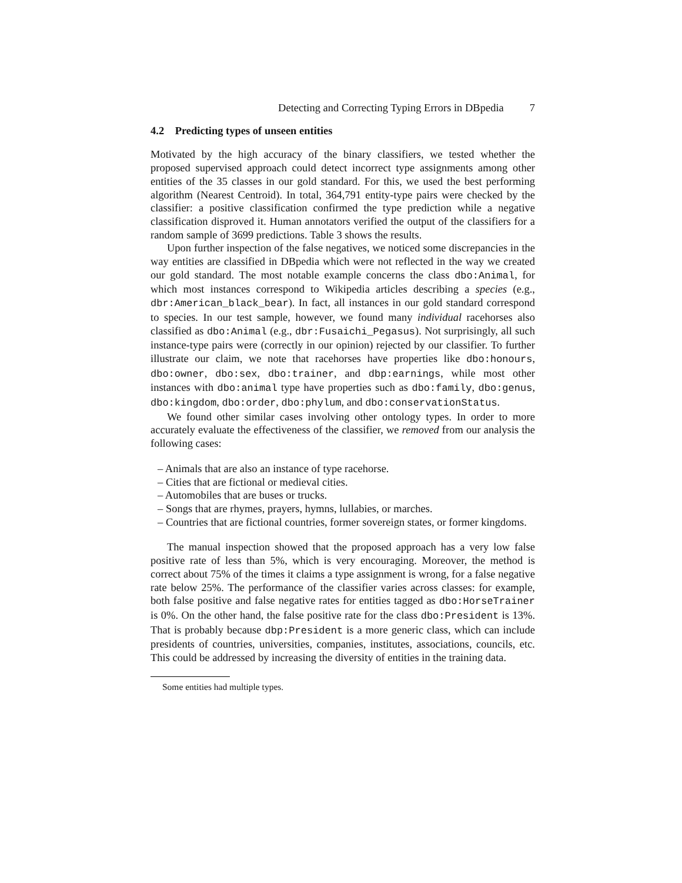Detecting and Correcting Typing Errors in DBpedia 7
4.2 Predicting types of unseen entities
Motivated by the high accuracy of the binary classifiers, we tested whether the proposed supervised approach could detect incorrect type assignments among other entities of the 35 classes in our gold standard. For this, we used the best performing algorithm (Nearest Centroid). In total, 364,791 entity-type pairs were checked by the classifier: a positive classification confirmed the type prediction while a negative classification disproved it. Human annotators verified the output of the classifiers for a random sample of 3699 predictions. Table 3 shows the results.
Upon further inspection of the false negatives, we noticed some discrepancies in the way entities are classified in DBpedia which were not reflected in the way we created our gold standard. The most notable example concerns the class dbo:Animal, for which most instances correspond to Wikipedia articles describing a species (e.g., dbr:American_black_bear). In fact, all instances in our gold standard correspond to species. In our test sample, however, we found many individual racehorses also classified as dbo:Animal (e.g., dbr:Fusaichi_Pegasus). Not surprisingly, all such instance-type pairs were (correctly in our opinion) rejected by our classifier. To further illustrate our claim, we note that racehorses have properties like dbo:honours, dbo:owner, dbo:sex, dbo:trainer, and dbp:earnings, while most other instances with dbo:animal type have properties such as dbo:family, dbo:genus, dbo:kingdom, dbo:order, dbo:phylum, and dbo:conservationStatus.
We found other similar cases involving other ontology types. In order to more accurately evaluate the effectiveness of the classifier, we removed from our analysis the following cases:
– Animals that are also an instance of type racehorse.
– Cities that are fictional or medieval cities.
– Automobiles that are buses or trucks.
– Songs that are rhymes, prayers, hymns, lullabies, or marches.
– Countries that are fictional countries, former sovereign states, or former kingdoms.
The manual inspection showed that the proposed approach has a very low false positive rate of less than 5%, which is very encouraging. Moreover, the method is correct about 75% of the times it claims a type assignment is wrong, for a false negative rate below 25%. The performance of the classifier varies across classes: for example, both false positive and false negative rates for entities tagged as dbo:HorseTrainer is 0%. On the other hand, the false positive rate for the class dbo:President is 13%. That is probably because dbp:President is a more generic class, which can include presidents of countries, universities, companies, institutes, associations, councils, etc. This could be addressed by increasing the diversity of entities in the training data.
Some entities had multiple types.